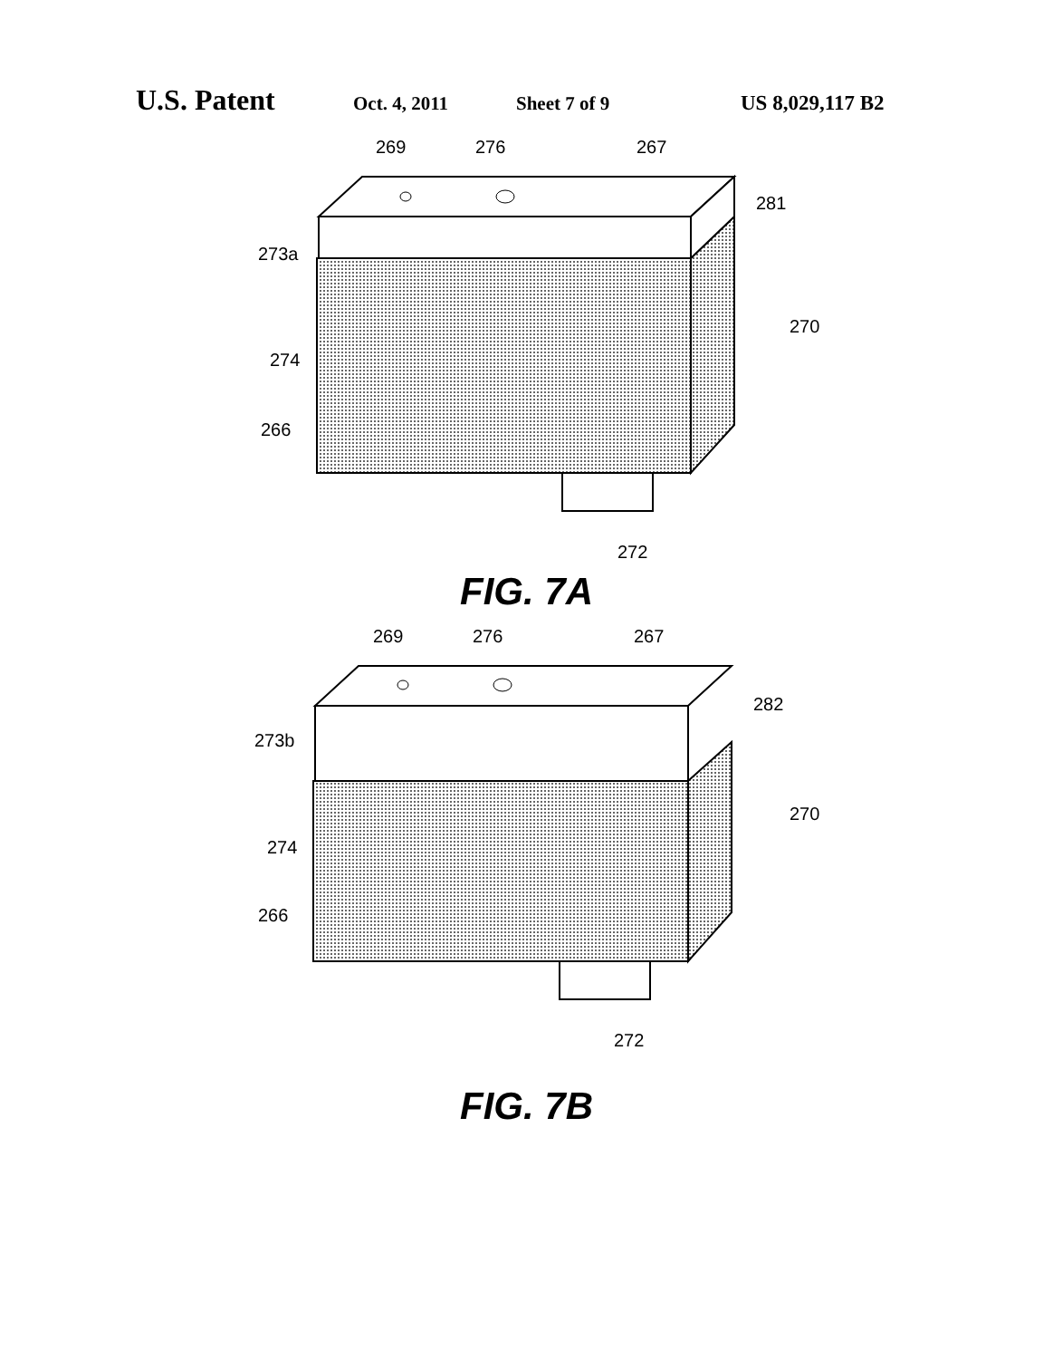U.S. Patent Oct. 4, 2011 Sheet 7 of 9 US 8,029,117 B2
269
276
267
281
273a
270
274
266
272
FIG. 7A
269
276
267
282
273b
270
274
266
272
FIG. 7B